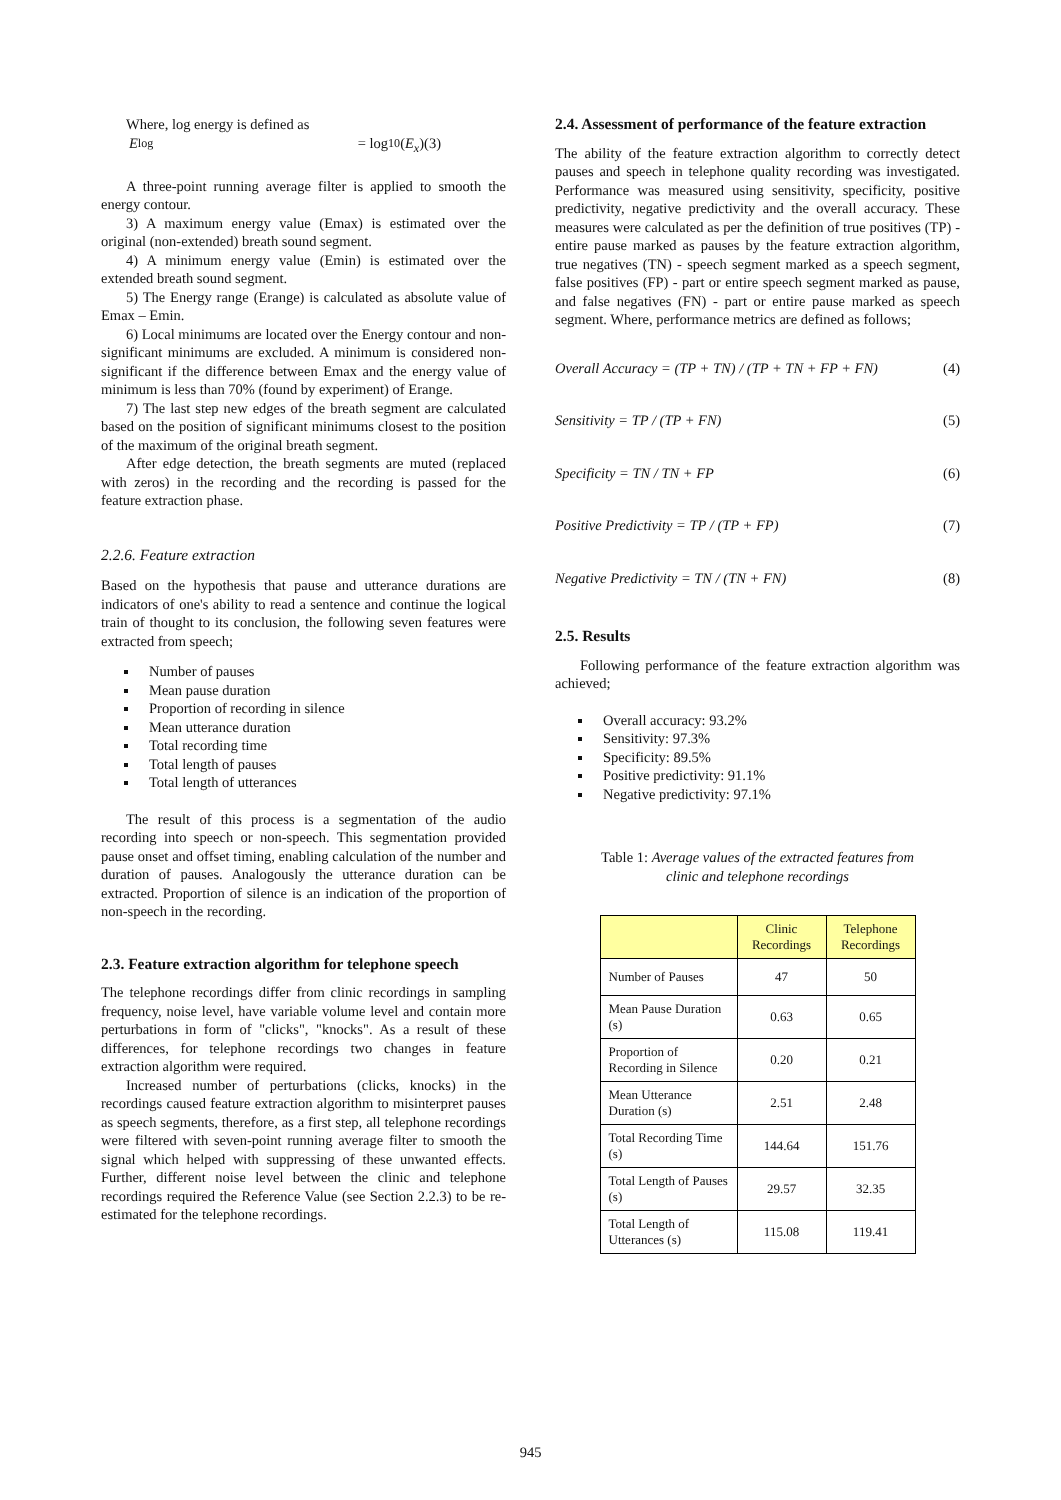Where, log energy is defined as
E<sub>log</sub> = log<sub>10</sub>(E<sub>x</sub>) (3)
A three-point running average filter is applied to smooth the energy contour.
3) A maximum energy value (Emax) is estimated over the original (non-extended) breath sound segment.
4) A minimum energy value (Emin) is estimated over the extended breath sound segment.
5) The Energy range (Erange) is calculated as absolute value of Emax – Emin.
6) Local minimums are located over the Energy contour and non-significant minimums are excluded. A minimum is considered non-significant if the difference between Emax and the energy value of minimum is less than 70% (found by experiment) of Erange.
7) The last step new edges of the breath segment are calculated based on the position of significant minimums closest to the position of the maximum of the original breath segment.
After edge detection, the breath segments are muted (replaced with zeros) in the recording and the recording is passed for the feature extraction phase.
2.2.6. Feature extraction
Based on the hypothesis that pause and utterance durations are indicators of one's ability to read a sentence and continue the logical train of thought to its conclusion, the following seven features were extracted from speech;
Number of pauses
Mean pause duration
Proportion of recording in silence
Mean utterance duration
Total recording time
Total length of pauses
Total length of utterances
The result of this process is a segmentation of the audio recording into speech or non-speech. This segmentation provided pause onset and offset timing, enabling calculation of the number and duration of pauses. Analogously the utterance duration can be extracted. Proportion of silence is an indication of the proportion of non-speech in the recording.
2.3. Feature extraction algorithm for telephone speech
The telephone recordings differ from clinic recordings in sampling frequency, noise level, have variable volume level and contain more perturbations in form of "clicks", "knocks". As a result of these differences, for telephone recordings two changes in feature extraction algorithm were required.
Increased number of perturbations (clicks, knocks) in the recordings caused feature extraction algorithm to misinterpret pauses as speech segments, therefore, as a first step, all telephone recordings were filtered with seven-point running average filter to smooth the signal which helped with suppressing of these unwanted effects. Further, different noise level between the clinic and telephone recordings required the Reference Value (see Section 2.2.3) to be re-estimated for the telephone recordings.
2.4. Assessment of performance of the feature extraction
The ability of the feature extraction algorithm to correctly detect pauses and speech in telephone quality recording was investigated. Performance was measured using sensitivity, specificity, positive predictivity, negative predictivity and the overall accuracy. These measures were calculated as per the definition of true positives (TP) - entire pause marked as pauses by the feature extraction algorithm, true negatives (TN) - speech segment marked as a speech segment, false positives (FP) - part or entire speech segment marked as pause, and false negatives (FN) - part or entire pause marked as speech segment. Where, performance metrics are defined as follows;
Overall Accuracy = (TP + TN) / (TP + TN + FP + FN) (4)
Sensitivity = TP / (TP + FN) (5)
Specificity = TN / TN + FP (6)
Positive Predictivity = TP / (TP + FP) (7)
Negative Predictivity = TN / (TN + FN) (8)
2.5. Results
Following performance of the feature extraction algorithm was achieved;
Overall accuracy: 93.2%
Sensitivity: 97.3%
Specificity: 89.5%
Positive predictivity: 91.1%
Negative predictivity: 97.1%
Table 1: Average values of the extracted features from
clinic and telephone recordings
| | Clinic Recordings | Telephone Recordings |
| --- | --- | --- |
| Number of Pauses | 47 | 50 |
| Mean Pause Duration (s) | 0.63 | 0.65 |
| Proportion of Recording in Silence | 0.20 | 0.21 |
| Mean Utterance Duration (s) | 2.51 | 2.48 |
| Total Recording Time (s) | 144.64 | 151.76 |
| Total Length of Pauses (s) | 29.57 | 32.35 |
| Total Length of Utterances (s) | 115.08 | 119.41 |
945